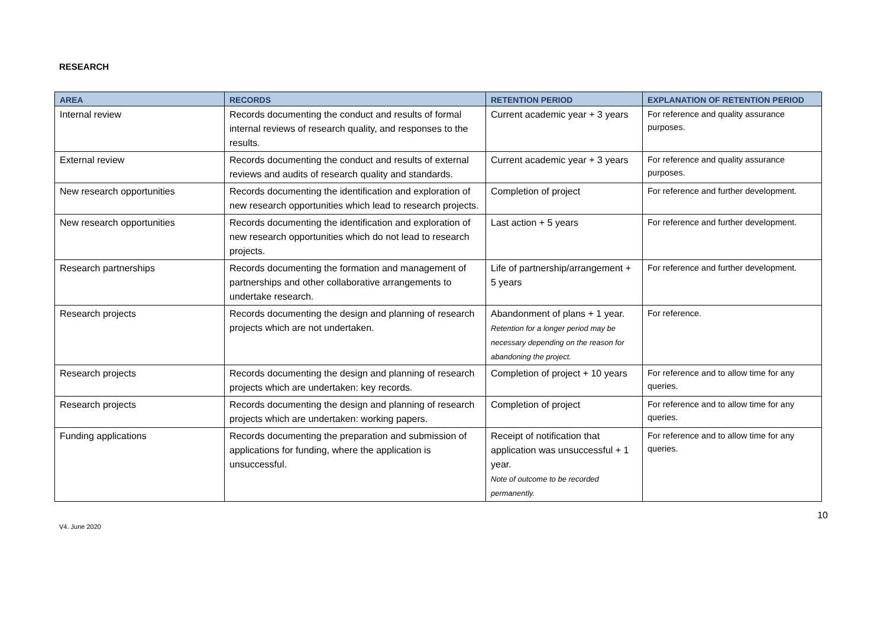RESEARCH
| AREA | RECORDS | RETENTION PERIOD | EXPLANATION OF RETENTION PERIOD |
| --- | --- | --- | --- |
| Internal review | Records documenting the conduct and results of formal internal reviews of research quality, and responses to the results. | Current academic year + 3 years | For reference and quality assurance purposes. |
| External review | Records documenting the conduct and results of external reviews and audits of research quality and standards. | Current academic year + 3 years | For reference and quality assurance purposes. |
| New research opportunities | Records documenting the identification and exploration of new research opportunities which lead to research projects. | Completion of project | For reference and further development. |
| New research opportunities | Records documenting the identification and exploration of new research opportunities which do not lead to research projects. | Last action + 5 years | For reference and further development. |
| Research partnerships | Records documenting the formation and management of partnerships and other collaborative arrangements to undertake research. | Life of partnership/arrangement + 5 years | For reference and further development. |
| Research projects | Records documenting the design and planning of research projects which are not undertaken. | Abandonment of plans + 1 year. Retention for a longer period may be necessary depending on the reason for abandoning the project. | For reference. |
| Research projects | Records documenting the design and planning of research projects which are undertaken: key records. | Completion of project + 10 years | For reference and to allow time for any queries. |
| Research projects | Records documenting the design and planning of research projects which are undertaken: working papers. | Completion of project | For reference and to allow time for any queries. |
| Funding applications | Records documenting the preparation and submission of applications for funding, where the application is unsuccessful. | Receipt of notification that application was unsuccessful + 1 year. Note of outcome to be recorded permanently. | For reference and to allow time for any queries. |
V4. June 2020 10